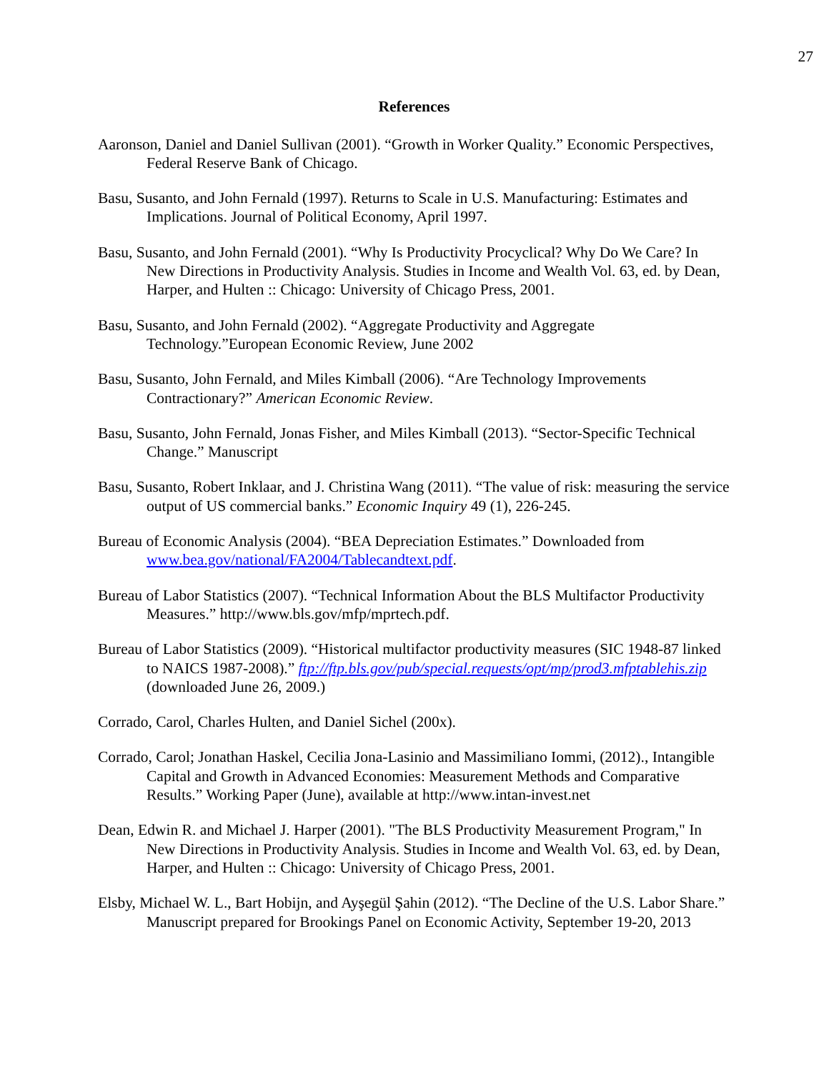27
References
Aaronson, Daniel and Daniel Sullivan (2001). “Growth in Worker Quality.” Economic Perspectives, Federal Reserve Bank of Chicago.
Basu, Susanto, and John Fernald (1997). Returns to Scale in U.S. Manufacturing: Estimates and Implications. Journal of Political Economy, April 1997.
Basu, Susanto, and John Fernald (2001). “Why Is Productivity Procyclical? Why Do We Care? In New Directions in Productivity Analysis. Studies in Income and Wealth Vol. 63, ed. by Dean, Harper, and Hulten :: Chicago: University of Chicago Press, 2001.
Basu, Susanto, and John Fernald (2002). “Aggregate Productivity and Aggregate Technology.”European Economic Review, June 2002
Basu, Susanto, John Fernald, and Miles Kimball (2006). “Are Technology Improvements Contractionary?” American Economic Review.
Basu, Susanto, John Fernald, Jonas Fisher, and Miles Kimball (2013). “Sector-Specific Technical Change.” Manuscript
Basu, Susanto, Robert Inklaar, and J. Christina Wang (2011). “The value of risk: measuring the service output of US commercial banks.” Economic Inquiry 49 (1), 226-245.
Bureau of Economic Analysis (2004). “BEA Depreciation Estimates.” Downloaded from www.bea.gov/national/FA2004/Tablecandtext.pdf.
Bureau of Labor Statistics (2007). “Technical Information About the BLS Multifactor Productivity Measures.” http://www.bls.gov/mfp/mprtech.pdf.
Bureau of Labor Statistics (2009). “Historical multifactor productivity measures (SIC 1948-87 linked to NAICS 1987-2008).” ftp://ftp.bls.gov/pub/special.requests/opt/mp/prod3.mfptablehis.zip (downloaded June 26, 2009.)
Corrado, Carol, Charles Hulten, and Daniel Sichel (200x).
Corrado, Carol; Jonathan Haskel, Cecilia Jona-Lasinio and Massimiliano Iommi, (2012)., Intangible Capital and Growth in Advanced Economies: Measurement Methods and Comparative Results.” Working Paper (June), available at http://www.intan-invest.net
Dean, Edwin R. and Michael J. Harper (2001). "The BLS Productivity Measurement Program," In New Directions in Productivity Analysis. Studies in Income and Wealth Vol. 63, ed. by Dean, Harper, and Hulten :: Chicago: University of Chicago Press, 2001.
Elsby, Michael W. L., Bart Hobijn, and Ayşegül Şahin (2012). “The Decline of the U.S. Labor Share.” Manuscript prepared for Brookings Panel on Economic Activity, September 19-20, 2013